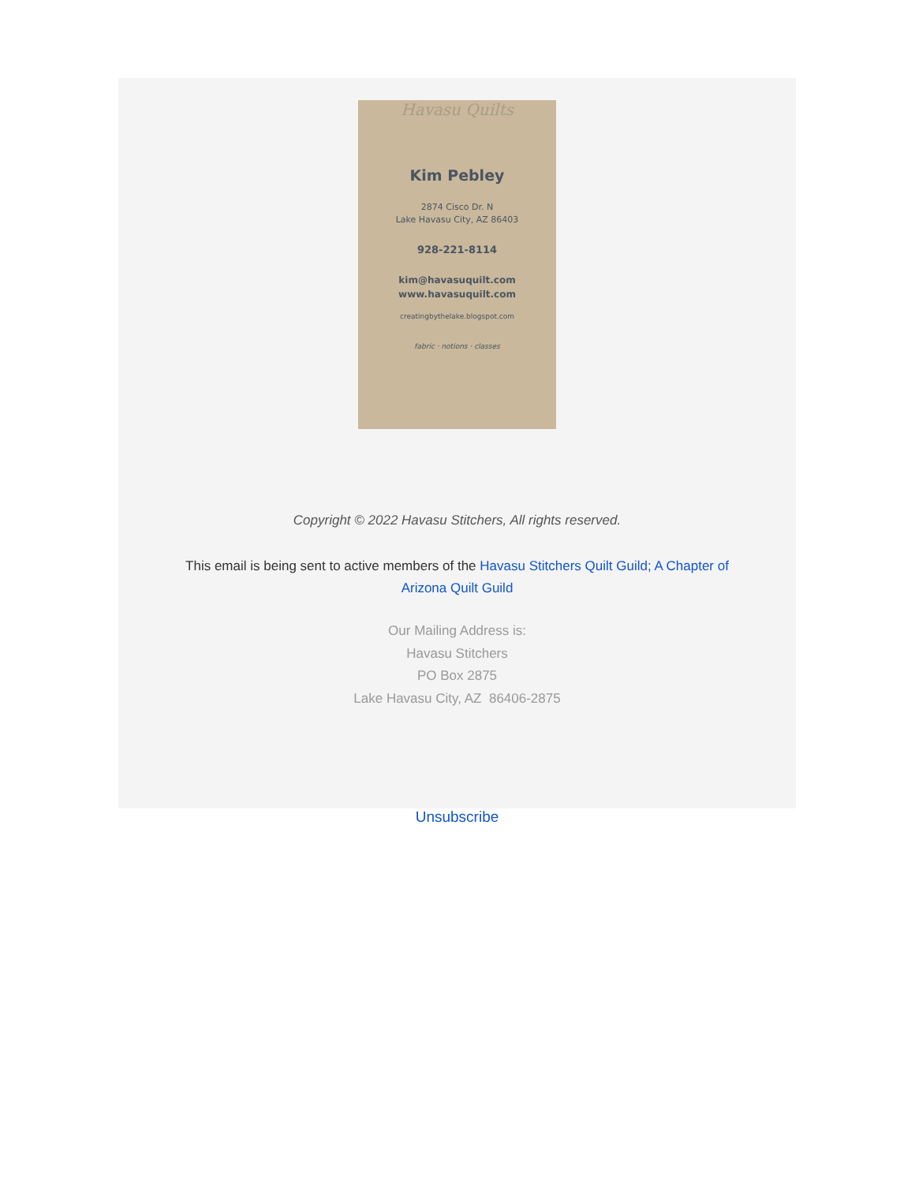Havasu Quilts
Kim Pebley
2874 Cisco Dr. N
Lake Havasu City, AZ 86403
928-221-8114
kim@havasuquilt.com
www.havasuquilt.com
creatingbythelake.blogspot.com
fabric · notions · classes
Copyright © 2022 Havasu Stitchers, All rights reserved.
This email is being sent to active members of the Havasu Stitchers Quilt Guild; A Chapter of Arizona Quilt Guild
Our Mailing Address is:
Havasu Stitchers
PO Box 2875
Lake Havasu City, AZ 86406-2875
Unsubscribe